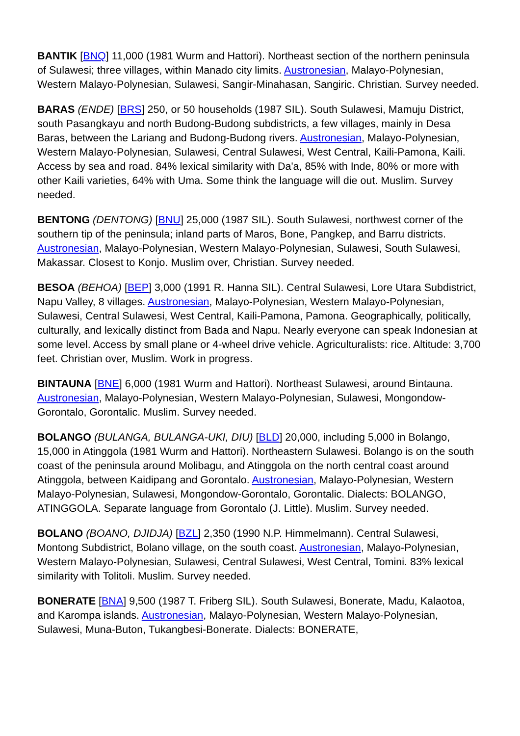BANTIK [BNQ] 11,000 (1981 Wurm and Hattori). Northeast section of the northern peninsula of Sulawesi; three villages, within Manado city limits. Austronesian, Malayo-Polynesian, Western Malayo-Polynesian, Sulawesi, Sangir-Minahasan, Sangiric. Christian. Survey needed.
BARAS (ENDE) [BRS] 250, or 50 households (1987 SIL). South Sulawesi, Mamuju District, south Pasangkayu and north Budong-Budong subdistricts, a few villages, mainly in Desa Baras, between the Lariang and Budong-Budong rivers. Austronesian, Malayo-Polynesian, Western Malayo-Polynesian, Sulawesi, Central Sulawesi, West Central, Kaili-Pamona, Kaili. Access by sea and road. 84% lexical similarity with Da'a, 85% with Inde, 80% or more with other Kaili varieties, 64% with Uma. Some think the language will die out. Muslim. Survey needed.
BENTONG (DENTONG) [BNU] 25,000 (1987 SIL). South Sulawesi, northwest corner of the southern tip of the peninsula; inland parts of Maros, Bone, Pangkep, and Barru districts. Austronesian, Malayo-Polynesian, Western Malayo-Polynesian, Sulawesi, South Sulawesi, Makassar. Closest to Konjo. Muslim over, Christian. Survey needed.
BESOA (BEHOA) [BEP] 3,000 (1991 R. Hanna SIL). Central Sulawesi, Lore Utara Subdistrict, Napu Valley, 8 villages. Austronesian, Malayo-Polynesian, Western Malayo-Polynesian, Sulawesi, Central Sulawesi, West Central, Kaili-Pamona, Pamona. Geographically, politically, culturally, and lexically distinct from Bada and Napu. Nearly everyone can speak Indonesian at some level. Access by small plane or 4-wheel drive vehicle. Agriculturalists: rice. Altitude: 3,700 feet. Christian over, Muslim. Work in progress.
BINTAUNA [BNE] 6,000 (1981 Wurm and Hattori). Northeast Sulawesi, around Bintauna. Austronesian, Malayo-Polynesian, Western Malayo-Polynesian, Sulawesi, Mongondow-Gorontalo, Gorontalic. Muslim. Survey needed.
BOLANGO (BULANGA, BULANGA-UKI, DIU) [BLD] 20,000, including 5,000 in Bolango, 15,000 in Atinggola (1981 Wurm and Hattori). Northeastern Sulawesi. Bolango is on the south coast of the peninsula around Molibagu, and Atinggola on the north central coast around Atinggola, between Kaidipang and Gorontalo. Austronesian, Malayo-Polynesian, Western Malayo-Polynesian, Sulawesi, Mongondow-Gorontalo, Gorontalic. Dialects: BOLANGO, ATINGGOLA. Separate language from Gorontalo (J. Little). Muslim. Survey needed.
BOLANO (BOANO, DJIDJA) [BZL] 2,350 (1990 N.P. Himmelmann). Central Sulawesi, Montong Subdistrict, Bolano village, on the south coast. Austronesian, Malayo-Polynesian, Western Malayo-Polynesian, Sulawesi, Central Sulawesi, West Central, Tomini. 83% lexical similarity with Tolitoli. Muslim. Survey needed.
BONERATE [BNA] 9,500 (1987 T. Friberg SIL). South Sulawesi, Bonerate, Madu, Kalaotoa, and Karompa islands. Austronesian, Malayo-Polynesian, Western Malayo-Polynesian, Sulawesi, Muna-Buton, Tukangbesi-Bonerate. Dialects: BONERATE,